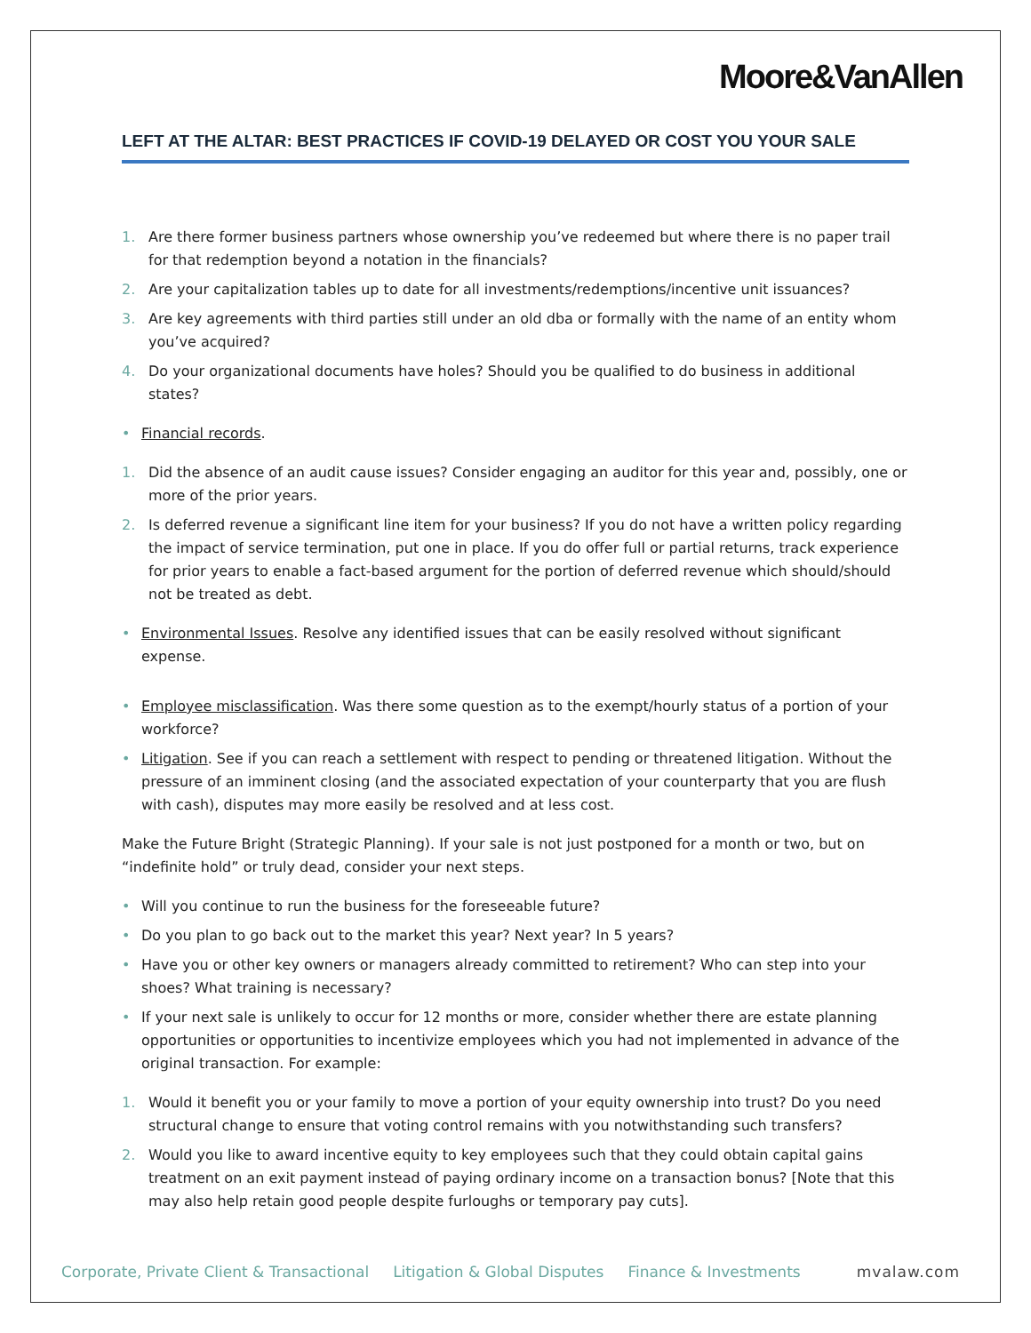Moore&VanAllen
LEFT AT THE ALTAR: BEST PRACTICES IF COVID-19 DELAYED OR COST YOU YOUR SALE
1. Are there former business partners whose ownership you’ve redeemed but where there is no paper trail for that redemption beyond a notation in the financials?
2. Are your capitalization tables up to date for all investments/redemptions/incentive unit issuances?
3. Are key agreements with third parties still under an old dba or formally with the name of an entity whom you’ve acquired?
4. Do your organizational documents have holes? Should you be qualified to do business in additional states?
• Financial records.
1. Did the absence of an audit cause issues? Consider engaging an auditor for this year and, possibly, one or more of the prior years.
2. Is deferred revenue a significant line item for your business? If you do not have a written policy regarding the impact of service termination, put one in place. If you do offer full or partial returns, track experience for prior years to enable a fact-based argument for the portion of deferred revenue which should/should not be treated as debt.
• Environmental Issues. Resolve any identified issues that can be easily resolved without significant expense.
• Employee misclassification. Was there some question as to the exempt/hourly status of a portion of your workforce?
• Litigation. See if you can reach a settlement with respect to pending or threatened litigation. Without the pressure of an imminent closing (and the associated expectation of your counterparty that you are flush with cash), disputes may more easily be resolved and at less cost.
Make the Future Bright (Strategic Planning). If your sale is not just postponed for a month or two, but on “indefinite hold” or truly dead, consider your next steps.
• Will you continue to run the business for the foreseeable future?
• Do you plan to go back out to the market this year? Next year? In 5 years?
• Have you or other key owners or managers already committed to retirement? Who can step into your shoes? What training is necessary?
• If your next sale is unlikely to occur for 12 months or more, consider whether there are estate planning opportunities or opportunities to incentivize employees which you had not implemented in advance of the original transaction. For example:
1. Would it benefit you or your family to move a portion of your equity ownership into trust? Do you need structural change to ensure that voting control remains with you notwithstanding such transfers?
2. Would you like to award incentive equity to key employees such that they could obtain capital gains treatment on an exit payment instead of paying ordinary income on a transaction bonus? [Note that this may also help retain good people despite furloughs or temporary pay cuts].
Corporate, Private Client & Transactional Litigation & Global Disputes Finance & Investments mvalaw.com